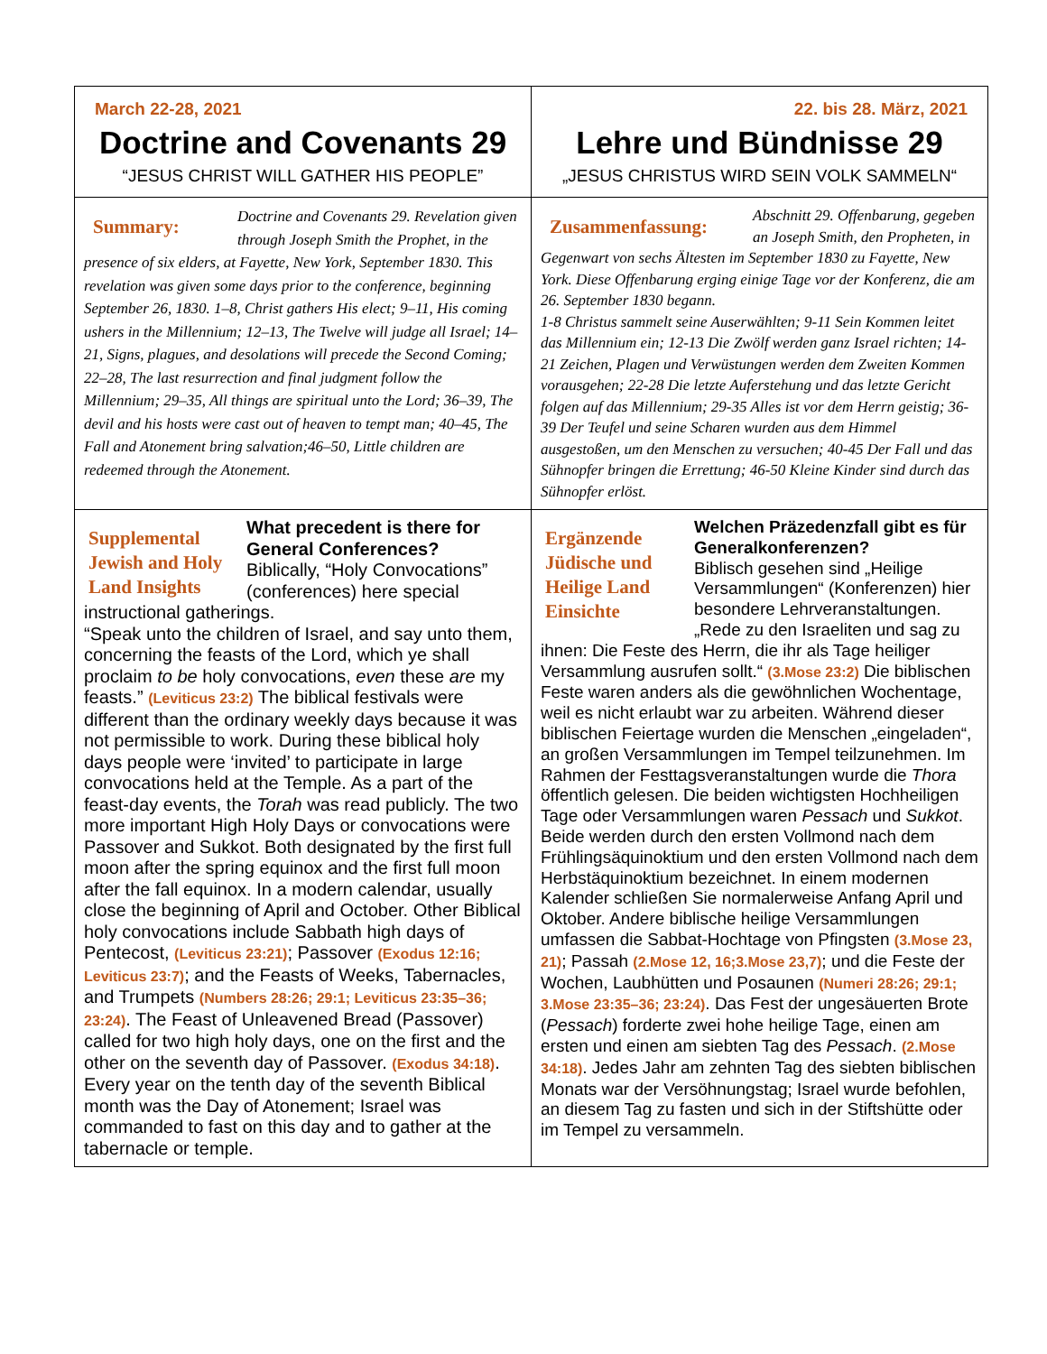| March 22-28, 2021 Doctrine and Covenants 29 “JESUS CHRIST WILL GATHER HIS PEOPLE” | 22. bis 28. März, 2021 Lehre und Bündnisse 29 „JESUS CHRISTUS WIRD SEIN VOLK SAMMELN“ |
| Summary: Doctrine and Covenants 29. Revelation given through Joseph Smith the Prophet, in the presence of six elders, at Fayette, New York, September 1830. This revelation was given some days prior to the conference, beginning September 26, 1830. 1–8, Christ gathers His elect; 9–11, His coming ushers in the Millennium; 12–13, The Twelve will judge all Israel; 14–21, Signs, plagues, and desolations will precede the Second Coming; 22–28, The last resurrection and final judgment follow the Millennium; 29–35, All things are spiritual unto the Lord; 36–39, The devil and his hosts were cast out of heaven to tempt man; 40–45, The Fall and Atonement bring salvation;46–50, Little children are redeemed through the Atonement. | Zusammenfassung: Abschnitt 29. Offenbarung, gegeben an Joseph Smith, den Propheten, in Gegenwart von sechs Ältesten im September 1830 zu Fayette, New York. Diese Offenbarung erging einige Tage vor der Konferenz, die am 26. September 1830 begann. 1-8 Christus sammelt seine Auserwählten; 9-11 Sein Kommen leitet das Millennium ein; 12-13 Die Zwölf werden ganz Israel richten; 14-21 Zeichen, Plagen und Verwüstungen werden dem Zweiten Kommen vorausgehen; 22-28 Die letzte Auferstehung und das letzte Gericht folgen auf das Millennium; 29-35 Alles ist vor dem Herrn geistig; 36-39 Der Teufel und seine Scharen wurden aus dem Himmel ausgestoßen, um den Menschen zu versuchen; 40-45 Der Fall und das Sühnopfer bringen die Errettung; 46-50 Kleine Kinder sind durch das Sühnopfer erlöst. |
| Supplemental Jewish and Holy Land Insights What precedent is there for General Conferences? Biblically, “Holy Convocations” (conferences) here special instructional gatherings. “Speak unto the children of Israel, and say unto them, concerning the feasts of the Lord, which ye shall proclaim to be holy convocations, even these are my feasts.” (Leviticus 23:2) The biblical festivals were different than the ordinary weekly days because it was not permissible to work. During these biblical holy days people were ‘invited’ to participate in large convocations held at the Temple. As a part of the feast-day events, the Torah was read publicly. The two more important High Holy Days or convocations were Passover and Sukkot. Both designated by the first full moon after the spring equinox and the first full moon after the fall equinox. In a modern calendar, usually close the beginning of April and October. Other Biblical holy convocations include Sabbath high days of Pentecost, (Leviticus 23:21) ; Passover (Exodus 12:16; Leviticus 23:7) ; and the Feasts of Weeks, Tabernacles, and Trumpets (Numbers 28:26; 29:1; Leviticus 23:35–36; 23:24) . The Feast of Unleavened Bread (Passover) called for two high holy days, one on the first and the other on the seventh day of Passover. (Exodus 34:18) . Every year on the tenth day of the seventh Biblical month was the Day of Atonement; Israel was commanded to fast on this day and to gather at the tabernacle or temple. | Ergänzende Jüdische und Heilige Land Einsichte Welchen Präzedenzfall gibt es für Generalkonferenzen? Biblisch gesehen sind „Heilige Versammlungen“ (Konferenzen) hier besondere Lehrveranstaltungen. „Rede zu den Israeliten und sag zu ihnen: Die Feste des Herrn, die ihr als Tage heiliger Versammlung ausrufen sollt.“ (3.Mose 23:2) Die biblischen Feste waren anders als die gewöhnlichen Wochentage, weil es nicht erlaubt war zu arbeiten. Während dieser biblischen Feiertage wurden die Menschen „eingeladen“, an großen Versammlungen im Tempel teilzunehmen. Im Rahmen der Festtagsveranstaltungen wurde die Thora öffentlich gelesen. Die beiden wichtigsten Hochheiligen Tage oder Versammlungen waren Pessach und Sukkot . Beide werden durch den ersten Vollmond nach dem Frühlingsäquinoktium und den ersten Vollmond nach dem Herbstäquinoktium bezeichnet. In einem modernen Kalender schließen Sie normalerweise Anfang April und Oktober. Andere biblische heilige Versammlungen umfassen die Sabbat-Hochtage von Pfingsten (3.Mose 23, 21) ; Passah (2.Mose 12, 16;3.Mose 23,7) ; und die Feste der Wochen, Laubhütten und Posaunen (Numeri 28:26; 29:1; 3.Mose 23:35–36; 23:24) . Das Fest der ungesäuerten Brote ( Pessach ) forderte zwei hohe heilige Tage, einen am ersten und einen am siebten Tag des Pessach . (2.Mose 34:18) . Jedes Jahr am zehnten Tag des siebten biblischen Monats war der Versöhnungstag; Israel wurde befohlen, an diesem Tag zu fasten und sich in der Stiftshütte oder im Tempel zu versammeln. |